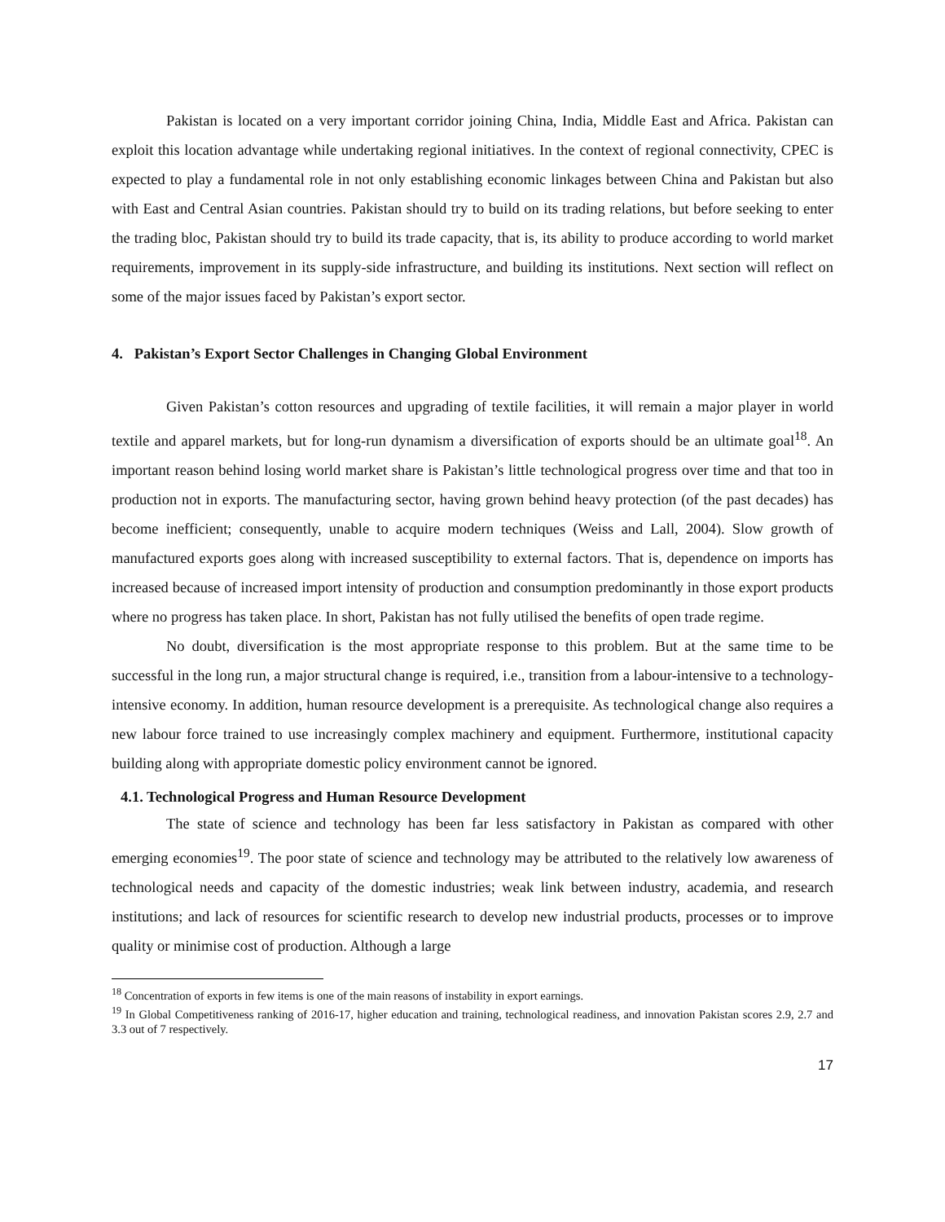Pakistan is located on a very important corridor joining China, India, Middle East and Africa. Pakistan can exploit this location advantage while undertaking regional initiatives. In the context of regional connectivity, CPEC is expected to play a fundamental role in not only establishing economic linkages between China and Pakistan but also with East and Central Asian countries. Pakistan should try to build on its trading relations, but before seeking to enter the trading bloc, Pakistan should try to build its trade capacity, that is, its ability to produce according to world market requirements, improvement in its supply-side infrastructure, and building its institutions. Next section will reflect on some of the major issues faced by Pakistan’s export sector.
4. Pakistan’s Export Sector Challenges in Changing Global Environment
Given Pakistan’s cotton resources and upgrading of textile facilities, it will remain a major player in world textile and apparel markets, but for long-run dynamism a diversification of exports should be an ultimate goal<sup>18</sup>. An important reason behind losing world market share is Pakistan’s little technological progress over time and that too in production not in exports. The manufacturing sector, having grown behind heavy protection (of the past decades) has become inefficient; consequently, unable to acquire modern techniques (Weiss and Lall, 2004). Slow growth of manufactured exports goes along with increased susceptibility to external factors. That is, dependence on imports has increased because of increased import intensity of production and consumption predominantly in those export products where no progress has taken place. In short, Pakistan has not fully utilised the benefits of open trade regime.
No doubt, diversification is the most appropriate response to this problem. But at the same time to be successful in the long run, a major structural change is required, i.e., transition from a labour-intensive to a technology-intensive economy. In addition, human resource development is a prerequisite. As technological change also requires a new labour force trained to use increasingly complex machinery and equipment. Furthermore, institutional capacity building along with appropriate domestic policy environment cannot be ignored.
4.1. Technological Progress and Human Resource Development
The state of science and technology has been far less satisfactory in Pakistan as compared with other emerging economies<sup>19</sup>. The poor state of science and technology may be attributed to the relatively low awareness of technological needs and capacity of the domestic industries; weak link between industry, academia, and research institutions; and lack of resources for scientific research to develop new industrial products, processes or to improve quality or minimise cost of production. Although a large
<sup>18</sup> Concentration of exports in few items is one of the main reasons of instability in export earnings.
<sup>19</sup> In Global Competitiveness ranking of 2016-17, higher education and training, technological readiness, and innovation Pakistan scores 2.9, 2.7 and 3.3 out of 7 respectively.
17